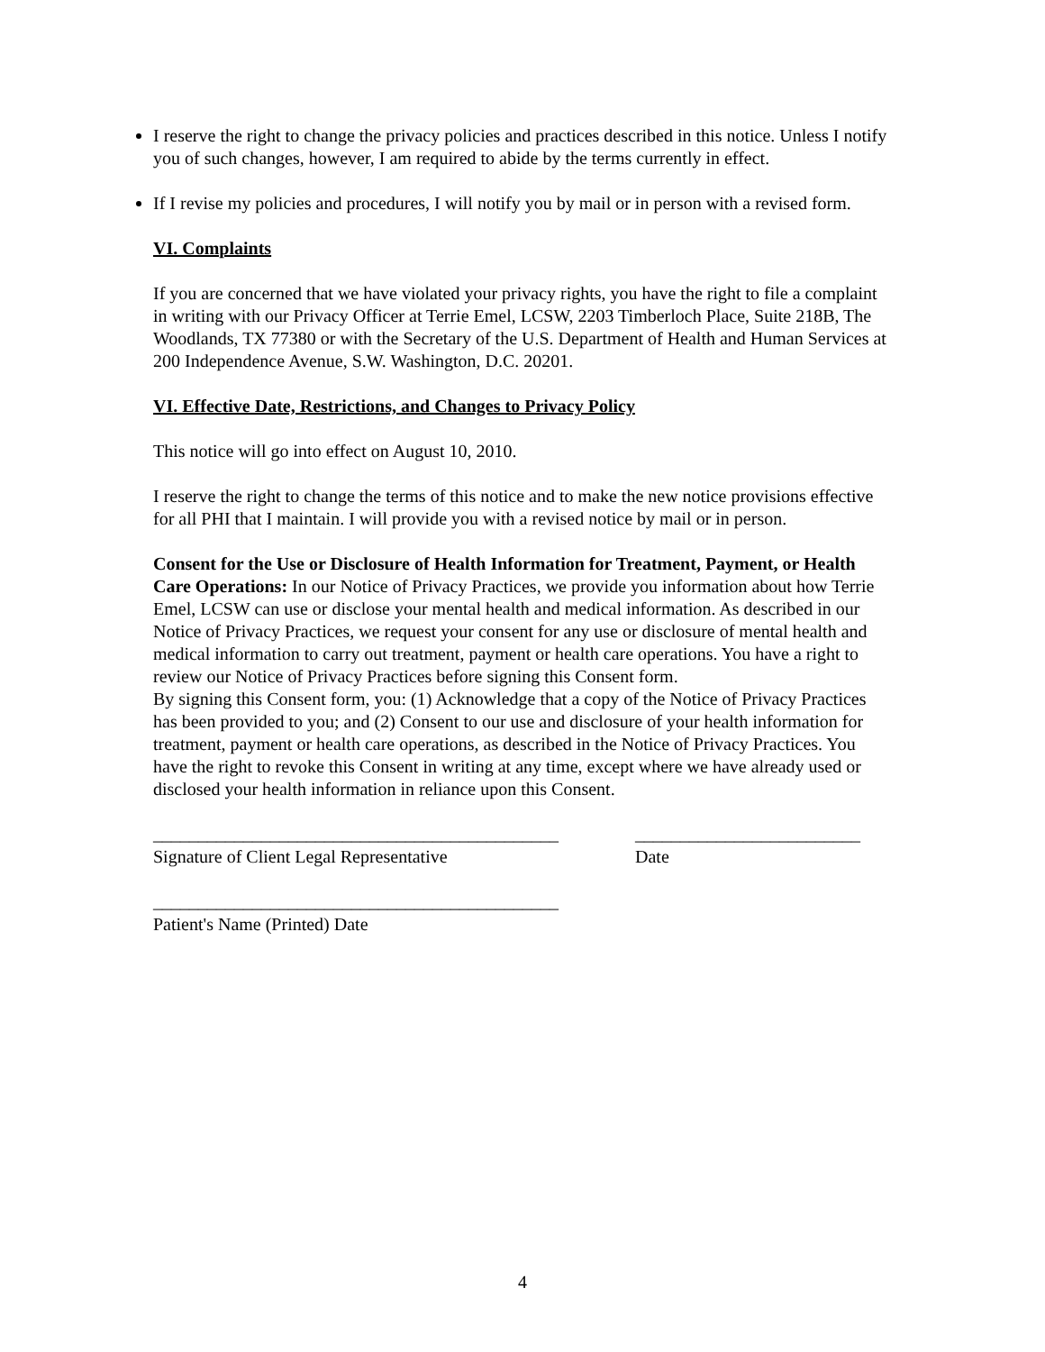I reserve the right to change the privacy policies and practices described in this notice. Unless I notify you of such changes, however, I am required to abide by the terms currently in effect.
If I revise my policies and procedures, I will notify you by mail or in person with a revised form.
VI. Complaints
If you are concerned that we have violated your privacy rights, you have the right to file a complaint in writing with our Privacy Officer at Terrie Emel, LCSW, 2203 Timberloch Place, Suite 218B, The Woodlands, TX 77380 or with the Secretary of the U.S. Department of Health and Human Services at 200 Independence Avenue, S.W. Washington, D.C. 20201.
VI. Effective Date, Restrictions, and Changes to Privacy Policy
This notice will go into effect on August 10, 2010.
I reserve the right to change the terms of this notice and to make the new notice provisions effective for all PHI that I maintain. I will provide you with a revised notice by mail or in person.
Consent for the Use or Disclosure of Health Information for Treatment, Payment, or Health Care Operations: In our Notice of Privacy Practices, we provide you information about how Terrie Emel, LCSW can use or disclose your mental health and medical information. As described in our Notice of Privacy Practices, we request your consent for any use or disclosure of mental health and medical information to carry out treatment, payment or health care operations. You have a right to review our Notice of Privacy Practices before signing this Consent form.
By signing this Consent form, you: (1) Acknowledge that a copy of the Notice of Privacy Practices has been provided to you; and (2) Consent to our use and disclosure of your health information for treatment, payment or health care operations, as described in the Notice of Privacy Practices. You have the right to revoke this Consent in writing at any time, except where we have already used or disclosed your health information in reliance upon this Consent.
_____________________________________________
Signature of Client Legal Representative
_________________________
Date
_____________________________________________
Patient's Name (Printed) Date
4